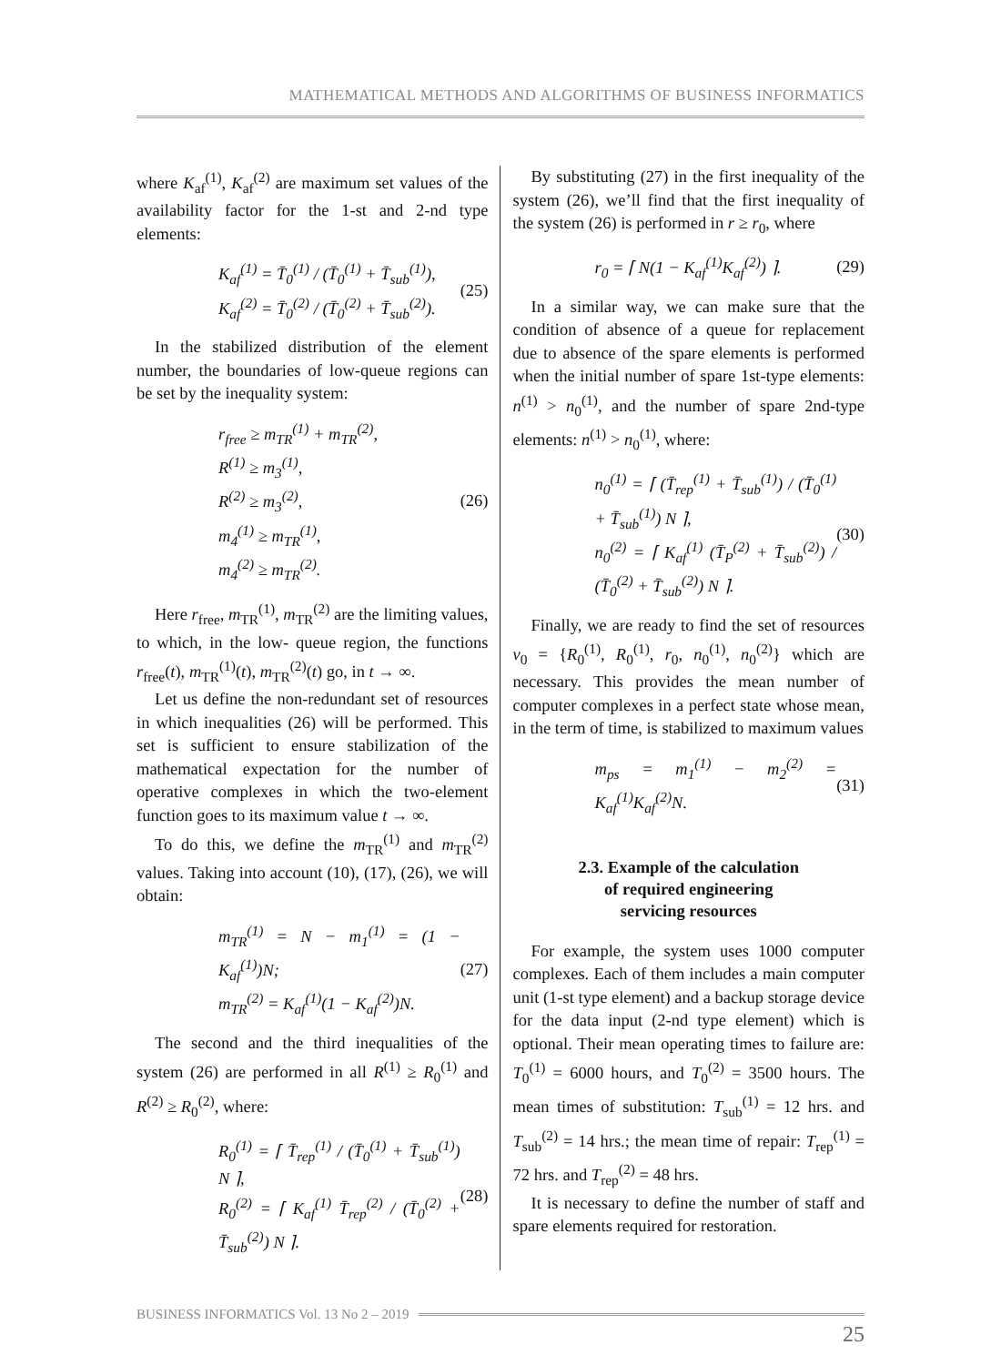MATHEMATICAL METHODS AND ALGORITHMS OF BUSINESS INFORMATICS
where K<sub>af</sub><sup>(1)</sup>, K<sub>af</sub><sup>(2)</sup> are maximum set values of the availability factor for the 1-st and 2-nd type elements:
K<sub>af</sub><sup>(1)</sup> = T̄<sub>0</sub><sup>(1)</sup> / (T̄<sub>0</sub><sup>(1)</sup> + T̄<sub>sub</sub><sup>(1)</sup>),
K<sub>af</sub><sup>(2)</sup> = T̄<sub>0</sub><sup>(2)</sup> / (T̄<sub>0</sub><sup>(2)</sup> + T̄<sub>sub</sub><sup>(2)</sup>). (25)
In the stabilized distribution of the element number, the boundaries of low-queue regions can be set by the inequality system:
r<sub>free</sub> ≥ m<sub>TR</sub><sup>(1)</sup> + m<sub>TR</sub><sup>(2)</sup>,
R<sup>(1)</sup> ≥ m<sub>3</sub><sup>(1)</sup>,
R<sup>(2)</sup> ≥ m<sub>3</sub><sup>(2)</sup>,
m<sub>4</sub><sup>(1)</sup> ≥ m<sub>TR</sub><sup>(1)</sup>,
m<sub>4</sub><sup>(2)</sup> ≥ m<sub>TR</sub><sup>(2)</sup>. (26)
Here r<sub>free</sub>, m<sub>TR</sub><sup>(1)</sup>, m<sub>TR</sub><sup>(2)</sup> are the limiting values, to which, in the low- queue region, the functions r<sub>free</sub>(t), m<sub>TR</sub><sup>(1)</sup>(t), m<sub>TR</sub><sup>(2)</sup>(t) go, in t → ∞.
Let us define the non-redundant set of resources in which inequalities (26) will be performed. This set is sufficient to ensure stabilization of the mathematical expectation for the number of operative complexes in which the two-element function goes to its maximum value t → ∞.
To do this, we define the m<sub>TR</sub><sup>(1)</sup> and m<sub>TR</sub><sup>(2)</sup> values. Taking into account (10), (17), (26), we will obtain:
m<sub>TR</sub><sup>(1)</sup> = N − m<sub>1</sub><sup>(1)</sup> = (1 − K<sub>af</sub><sup>(1)</sup>)N;
m<sub>TR</sub><sup>(2)</sup> = K<sub>af</sub><sup>(1)</sup>(1 − K<sub>af</sub><sup>(2)</sup>)N. (27)
The second and the third inequalities of the system (26) are performed in all R<sup>(1)</sup> ≥ R<sub>0</sub><sup>(1)</sup> and R<sup>(2)</sup> ≥ R<sub>0</sub><sup>(2)</sup>, where:
R<sub>0</sub><sup>(1)</sup> = ⌈ T̄<sub>rep</sub><sup>(1)</sup> / (T̄<sub>0</sub><sup>(1)</sup> + T̄<sub>sub</sub><sup>(1)</sup>) N ⌉,
R<sub>0</sub><sup>(2)</sup> = ⌈ K<sub>af</sub><sup>(1)</sup> T̄<sub>rep</sub><sup>(2)</sup> / (T̄<sub>0</sub><sup>(2)</sup> + T̄<sub>sub</sub><sup>(2)</sup>) N ⌉. (28)
By substituting (27) in the first inequality of the system (26), we’ll find that the first inequality of the system (26) is performed in r ≥ r<sub>0</sub>, where
r<sub>0</sub> = ⌈ N(1 − K<sub>af</sub><sup>(1)</sup>K<sub>af</sub><sup>(2)</sup>) ⌉. (29)
In a similar way, we can make sure that the condition of absence of a queue for replacement due to absence of the spare elements is performed when the initial number of spare 1st-type elements: n<sup>(1)</sup> > n<sub>0</sub><sup>(1)</sup>, and the number of spare 2nd-type elements: n<sup>(1)</sup> > n<sub>0</sub><sup>(1)</sup>, where:
n<sub>0</sub><sup>(1)</sup> = ⌈ (T̄<sub>rep</sub><sup>(1)</sup> + T̄<sub>sub</sub><sup>(1)</sup>) / (T̄<sub>0</sub><sup>(1)</sup> + T̄<sub>sub</sub><sup>(1)</sup>) N ⌉,
n<sub>0</sub><sup>(2)</sup> = ⌈ K<sub>af</sub><sup>(1)</sup> (T̄<sub>P</sub><sup>(2)</sup> + T̄<sub>sub</sub><sup>(2)</sup>) / (T̄<sub>0</sub><sup>(2)</sup> + T̄<sub>sub</sub><sup>(2)</sup>) N ⌉. (30)
Finally, we are ready to find the set of resources v<sub>0</sub> = {R<sub>0</sub><sup>(1)</sup>, R<sub>0</sub><sup>(1)</sup>, r<sub>0</sub>, n<sub>0</sub><sup>(1)</sup>, n<sub>0</sub><sup>(2)</sup>} which are necessary. This provides the mean number of computer complexes in a perfect state whose mean, in the term of time, is stabilized to maximum values
m<sub>ps</sub> = m<sub>1</sub><sup>(1)</sup> − m<sub>2</sub><sup>(2)</sup> = K<sub>af</sub><sup>(1)</sup>K<sub>af</sub><sup>(2)</sup>N. (31)
2.3. Example of the calculation
of required engineering
servicing resources
For example, the system uses 1000 computer complexes. Each of them includes a main computer unit (1-st type element) and a backup storage device for the data input (2-nd type element) which is optional. Their mean operating times to failure are: T<sub>0</sub><sup>(1)</sup> = 6000 hours, and T<sub>0</sub><sup>(2)</sup> = 3500 hours. The mean times of substitution: T<sub>sub</sub><sup>(1)</sup> = 12 hrs. and T<sub>sub</sub><sup>(2)</sup> = 14 hrs.; the mean time of repair: T<sub>rep</sub><sup>(1)</sup> = 72 hrs. and T<sub>rep</sub><sup>(2)</sup> = 48 hrs.
It is necessary to define the number of staff and spare elements required for restoration.
BUSINESS INFORMATICS Vol. 13 No 2 – 2019
25